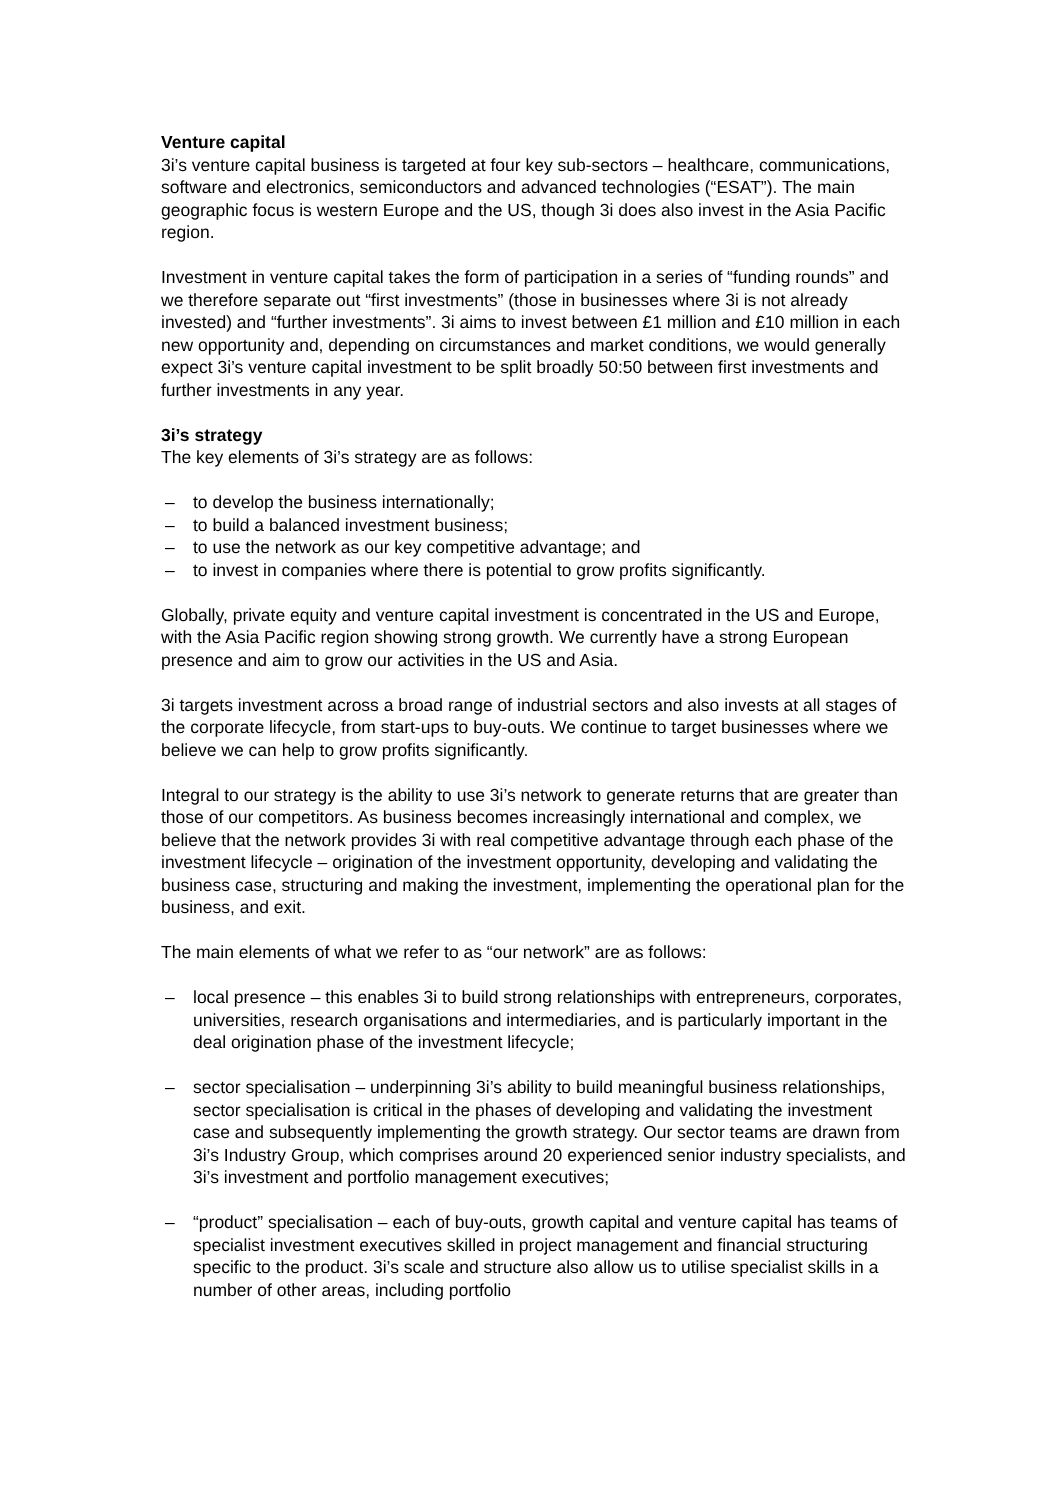Venture capital
3i’s venture capital business is targeted at four key sub-sectors – healthcare, communications, software and electronics, semiconductors and advanced technologies (“ESAT”). The main geographic focus is western Europe and the US, though 3i does also invest in the Asia Pacific region.
Investment in venture capital takes the form of participation in a series of “funding rounds” and we therefore separate out “first investments” (those in businesses where 3i is not already invested) and “further investments”. 3i aims to invest between £1 million and £10 million in each new opportunity and, depending on circumstances and market conditions, we would generally expect 3i’s venture capital investment to be split broadly 50:50 between first investments and further investments in any year.
3i’s strategy
The key elements of 3i’s strategy are as follows:
– to develop the business internationally;
– to build a balanced investment business;
– to use the network as our key competitive advantage; and
– to invest in companies where there is potential to grow profits significantly.
Globally, private equity and venture capital investment is concentrated in the US and Europe, with the Asia Pacific region showing strong growth. We currently have a strong European presence and aim to grow our activities in the US and Asia.
3i targets investment across a broad range of industrial sectors and also invests at all stages of the corporate lifecycle, from start-ups to buy-outs. We continue to target businesses where we believe we can help to grow profits significantly.
Integral to our strategy is the ability to use 3i’s network to generate returns that are greater than those of our competitors. As business becomes increasingly international and complex, we believe that the network provides 3i with real competitive advantage through each phase of the investment lifecycle – origination of the investment opportunity, developing and validating the business case, structuring and making the investment, implementing the operational plan for the business, and exit.
The main elements of what we refer to as “our network” are as follows:
– local presence – this enables 3i to build strong relationships with entrepreneurs, corporates, universities, research organisations and intermediaries, and is particularly important in the deal origination phase of the investment lifecycle;
– sector specialisation – underpinning 3i’s ability to build meaningful business relationships, sector specialisation is critical in the phases of developing and validating the investment case and subsequently implementing the growth strategy. Our sector teams are drawn from 3i’s Industry Group, which comprises around 20 experienced senior industry specialists, and 3i’s investment and portfolio management executives;
– “product” specialisation – each of buy-outs, growth capital and venture capital has teams of specialist investment executives skilled in project management and financial structuring specific to the product. 3i’s scale and structure also allow us to utilise specialist skills in a number of other areas, including portfolio